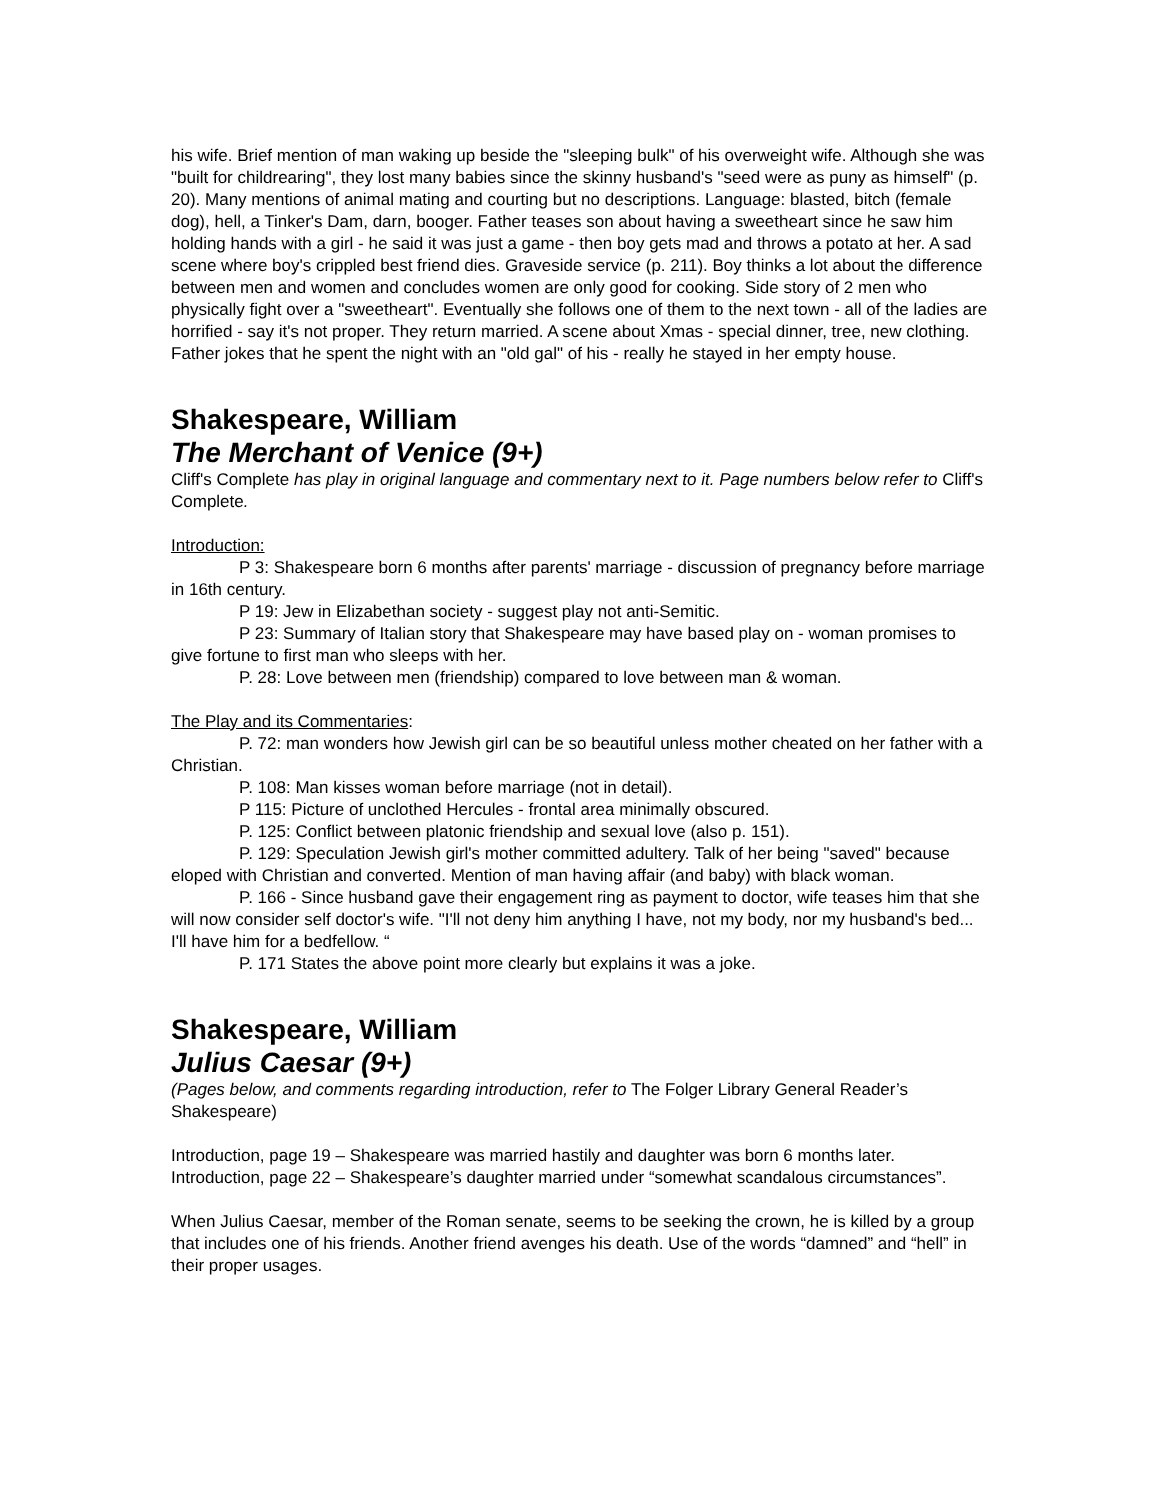his wife. Brief mention of man waking up beside the "sleeping bulk" of his overweight wife. Although she was "built for childrearing", they lost many babies since the skinny husband's "seed were as puny as himself" (p. 20). Many mentions of animal mating and courting but no descriptions. Language: blasted, bitch (female dog), hell, a Tinker's Dam, darn, booger. Father teases son about having a sweetheart since he saw him holding hands with a girl - he said it was just a game - then boy gets mad and throws a potato at her. A sad scene where boy's crippled best friend dies. Graveside service (p. 211). Boy thinks a lot about the difference between men and women and concludes women are only good for cooking. Side story of 2 men who physically fight over a "sweetheart". Eventually she follows one of them to the next town - all of the ladies are horrified - say it's not proper. They return married. A scene about Xmas - special dinner, tree, new clothing. Father jokes that he spent the night with an "old gal" of his - really he stayed in her empty house.
Shakespeare, William
The Merchant of Venice (9+)
Cliff's Complete has play in original language and commentary next to it. Page numbers below refer to Cliff's Complete.
Introduction:
P 3: Shakespeare born 6 months after parents' marriage - discussion of pregnancy before marriage in 16th century.
P 19: Jew in Elizabethan society - suggest play not anti-Semitic.
P 23: Summary of Italian story that Shakespeare may have based play on - woman promises to give fortune to first man who sleeps with her.
P. 28: Love between men (friendship) compared to love between man & woman.
The Play and its Commentaries:
P. 72: man wonders how Jewish girl can be so beautiful unless mother cheated on her father with a Christian.
P. 108: Man kisses woman before marriage (not in detail).
P 115: Picture of unclothed Hercules - frontal area minimally obscured.
P. 125: Conflict between platonic friendship and sexual love (also p. 151).
P. 129: Speculation Jewish girl's mother committed adultery. Talk of her being "saved" because eloped with Christian and converted. Mention of man having affair (and baby) with black woman.
P. 166 - Since husband gave their engagement ring as payment to doctor, wife teases him that she will now consider self doctor's wife. "I'll not deny him anything I have, not my body, nor my husband's bed... I'll have him for a bedfellow. “
P. 171 States the above point more clearly but explains it was a joke.
Shakespeare, William
Julius Caesar (9+)
(Pages below, and comments regarding introduction, refer to The Folger Library General Reader’s Shakespeare)
Introduction, page 19 – Shakespeare was married hastily and daughter was born 6 months later.
Introduction, page 22 – Shakespeare’s daughter married under “somewhat scandalous circumstances”.
When Julius Caesar, member of the Roman senate, seems to be seeking the crown, he is killed by a group that includes one of his friends. Another friend avenges his death. Use of the words “damned” and “hell” in their proper usages.